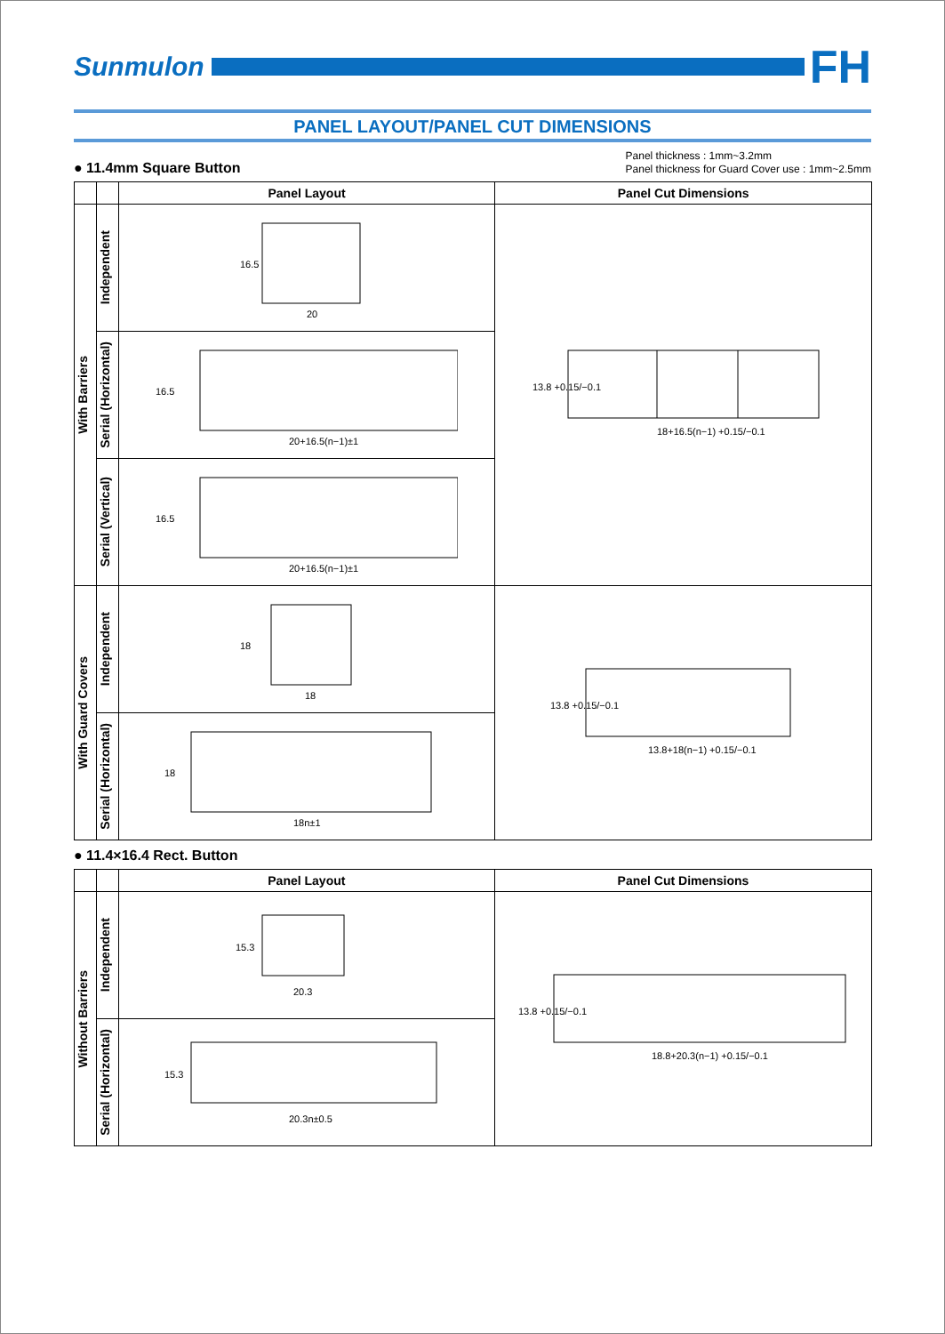Sunmulon
FH
PANEL LAYOUT/PANEL CUT DIMENSIONS
● 11.4mm Square Button
Panel thickness : 1mm~3.2mm
Panel thickness for Guard Cover use : 1mm~2.5mm
| | | Panel Layout | Panel Cut Dimensions |
| --- | --- | --- | --- |
| With Barriers | Independent | 16.5 20 | 13.8 +0.15/−0.1 18+16.5(n−1) +0.15/−0.1 |
| | Serial (Horizontal) | 16.5 20+16.5(n−1)±1 | |
| | Serial (Vertical) | 16.5 20+16.5(n−1)±1 | |
| With Guard Covers | Independent | 18 18 | 13.8 +0.15/−0.1 13.8+18(n−1) +0.15/−0.1 |
| | Serial (Horizontal) | 18 18n±1 | |
● 11.4×16.4 Rect. Button
| | | Panel Layout | Panel Cut Dimensions |
| --- | --- | --- | --- |
| Without Barriers | Independent | 15.3 20.3 | 13.8 +0.15/−0.1 18.8+20.3(n−1) +0.15/−0.1 |
| | Serial (Horizontal) | 15.3 20.3n±0.5 | |